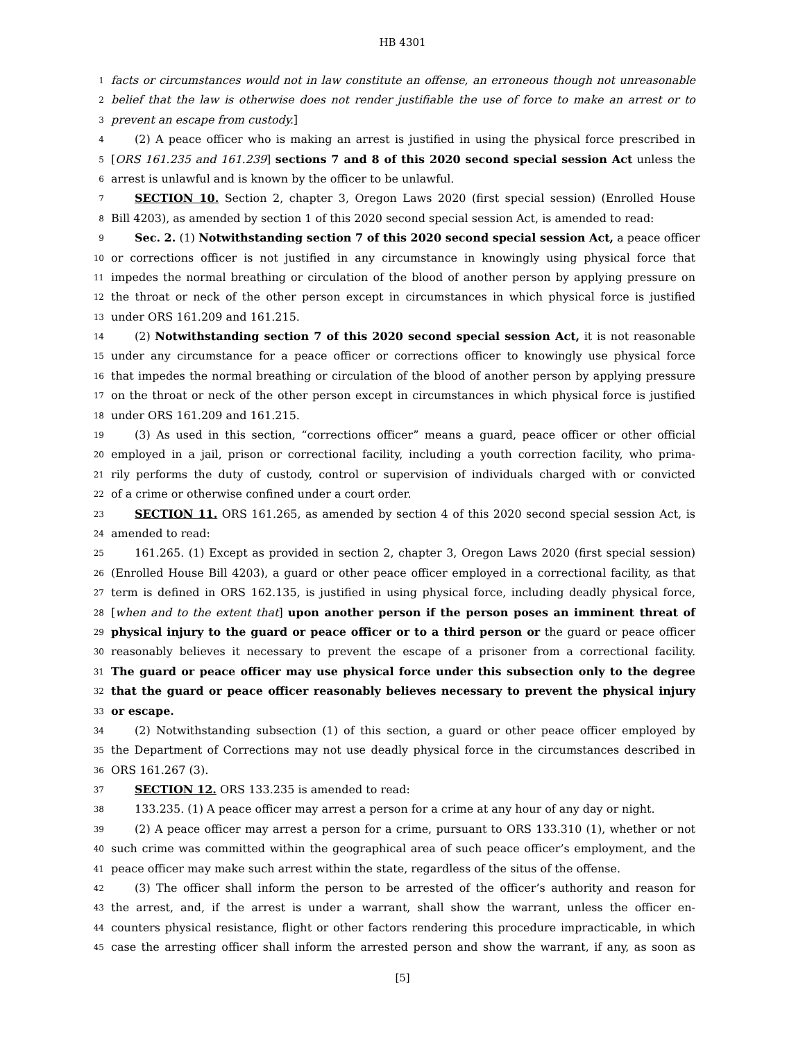HB 4301
1 facts or circumstances would not in law constitute an offense, an erroneous though not unreasonable
2 belief that the law is otherwise does not render justifiable the use of force to make an arrest or to
3 prevent an escape from custody.]
4 (2) A peace officer who is making an arrest is justified in using the physical force prescribed in
5 [ORS 161.235 and 161.239] sections 7 and 8 of this 2020 second special session Act unless the
6 arrest is unlawful and is known by the officer to be unlawful.
7 SECTION 10. Section 2, chapter 3, Oregon Laws 2020 (first special session) (Enrolled House
8 Bill 4203), as amended by section 1 of this 2020 second special session Act, is amended to read:
9 Sec. 2. (1) Notwithstanding section 7 of this 2020 second special session Act, a peace officer
10 or corrections officer is not justified in any circumstance in knowingly using physical force that
11 impedes the normal breathing or circulation of the blood of another person by applying pressure on
12 the throat or neck of the other person except in circumstances in which physical force is justified
13 under ORS 161.209 and 161.215.
14 (2) Notwithstanding section 7 of this 2020 second special session Act, it is not reasonable
15 under any circumstance for a peace officer or corrections officer to knowingly use physical force
16 that impedes the normal breathing or circulation of the blood of another person by applying pressure
17 on the throat or neck of the other person except in circumstances in which physical force is justified
18 under ORS 161.209 and 161.215.
19 (3) As used in this section, “corrections officer” means a guard, peace officer or other official
20 employed in a jail, prison or correctional facility, including a youth correction facility, who prima-
21 rily performs the duty of custody, control or supervision of individuals charged with or convicted
22 of a crime or otherwise confined under a court order.
23 SECTION 11. ORS 161.265, as amended by section 4 of this 2020 second special session Act, is
24 amended to read:
25 161.265. (1) Except as provided in section 2, chapter 3, Oregon Laws 2020 (first special session)
26 (Enrolled House Bill 4203), a guard or other peace officer employed in a correctional facility, as that
27 term is defined in ORS 162.135, is justified in using physical force, including deadly physical force,
28 [when and to the extent that] upon another person if the person poses an imminent threat of
29 physical injury to the guard or peace officer or to a third person or the guard or peace officer
30 reasonably believes it necessary to prevent the escape of a prisoner from a correctional facility.
31 The guard or peace officer may use physical force under this subsection only to the degree
32 that the guard or peace officer reasonably believes necessary to prevent the physical injury
33 or escape.
34 (2) Notwithstanding subsection (1) of this section, a guard or other peace officer employed by
35 the Department of Corrections may not use deadly physical force in the circumstances described in
36 ORS 161.267 (3).
37 SECTION 12. ORS 133.235 is amended to read:
38 133.235. (1) A peace officer may arrest a person for a crime at any hour of any day or night.
39 (2) A peace officer may arrest a person for a crime, pursuant to ORS 133.310 (1), whether or not
40 such crime was committed within the geographical area of such peace officer’s employment, and the
41 peace officer may make such arrest within the state, regardless of the situs of the offense.
42 (3) The officer shall inform the person to be arrested of the officer’s authority and reason for
43 the arrest, and, if the arrest is under a warrant, shall show the warrant, unless the officer en-
44 counters physical resistance, flight or other factors rendering this procedure impracticable, in which
45 case the arresting officer shall inform the arrested person and show the warrant, if any, as soon as
[5]